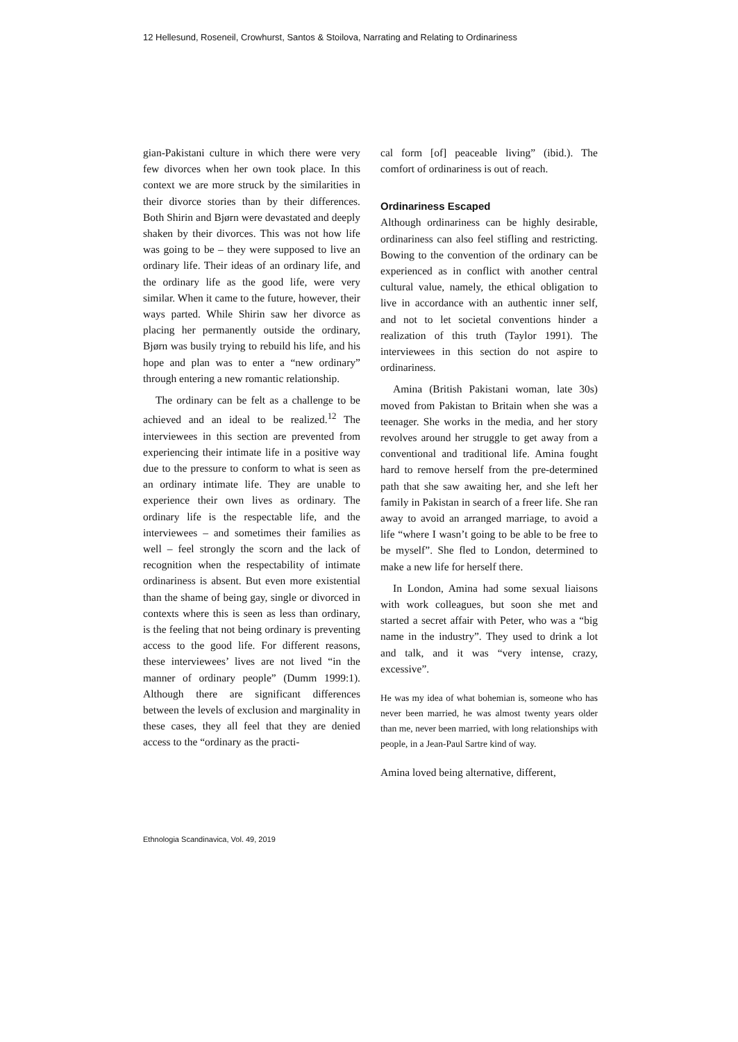12 Hellesund, Roseneil, Crowhurst, Santos & Stoilova, Narrating and Relating to Ordinariness
gian-Pakistani culture in which there were very few divorces when her own took place. In this context we are more struck by the similarities in their divorce stories than by their differences. Both Shirin and Bjørn were devastated and deeply shaken by their divorces. This was not how life was going to be – they were supposed to live an ordinary life. Their ideas of an ordinary life, and the ordinary life as the good life, were very similar. When it came to the future, however, their ways parted. While Shirin saw her divorce as placing her permanently outside the ordinary, Bjørn was busily trying to rebuild his life, and his hope and plan was to enter a “new ordinary” through entering a new romantic relationship.
The ordinary can be felt as a challenge to be achieved and an ideal to be realized.<sup>12</sup> The interviewees in this section are prevented from experiencing their intimate life in a positive way due to the pressure to conform to what is seen as an ordinary intimate life. They are unable to experience their own lives as ordinary. The ordinary life is the respectable life, and the interviewees – and sometimes their families as well – feel strongly the scorn and the lack of recognition when the respectability of intimate ordinariness is absent. But even more existential than the shame of being gay, single or divorced in contexts where this is seen as less than ordinary, is the feeling that not being ordinary is preventing access to the good life. For different reasons, these interviewees’ lives are not lived “in the manner of ordinary people” (Dumm 1999:1). Although there are significant differences between the levels of exclusion and marginality in these cases, they all feel that they are denied access to the “ordinary as the practi-
cal form [of] peaceable living” (ibid.). The comfort of ordinariness is out of reach.
Ordinariness Escaped
Although ordinariness can be highly desirable, ordinariness can also feel stifling and restricting. Bowing to the convention of the ordinary can be experienced as in conflict with another central cultural value, namely, the ethical obligation to live in accordance with an authentic inner self, and not to let societal conventions hinder a realization of this truth (Taylor 1991). The interviewees in this section do not aspire to ordinariness.
Amina (British Pakistani woman, late 30s) moved from Pakistan to Britain when she was a teenager. She works in the media, and her story revolves around her struggle to get away from a conventional and traditional life. Amina fought hard to remove herself from the pre-determined path that she saw awaiting her, and she left her family in Pakistan in search of a freer life. She ran away to avoid an arranged marriage, to avoid a life “where I wasn’t going to be able to be free to be myself”. She fled to London, determined to make a new life for herself there.
In London, Amina had some sexual liaisons with work colleagues, but soon she met and started a secret affair with Peter, who was a “big name in the industry”. They used to drink a lot and talk, and it was “very intense, crazy, excessive”.
He was my idea of what bohemian is, someone who has never been married, he was almost twenty years older than me, never been married, with long relationships with people, in a Jean-Paul Sartre kind of way.
Amina loved being alternative, different,
Ethnologia Scandinavica, Vol. 49, 2019